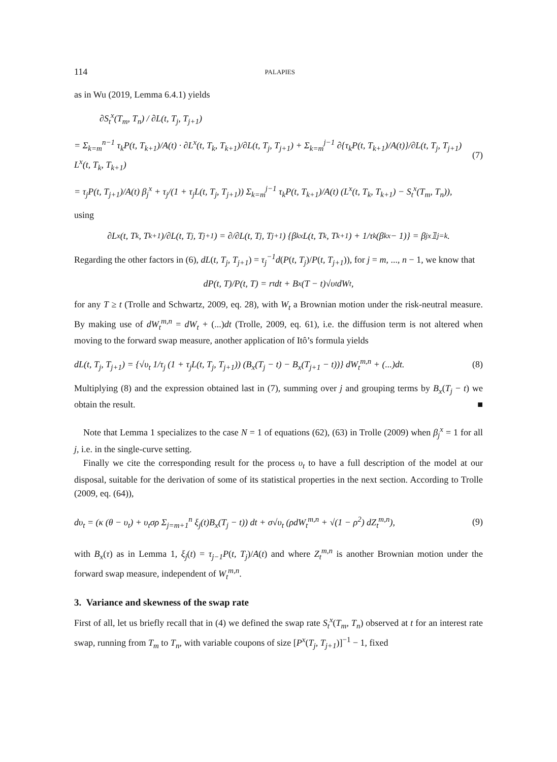114 PALAPIES
as in Wu (2019, Lemma 6.4.1) yields
∂S<sub>t</sub><sup>x</sup>(T<sub>m</sub>, T<sub>n</sub>) / ∂L(t, T<sub>j</sub>, T<sub>j+1</sub>)
= Σ<sub>k=m</sub><sup>n−1</sup> τ<sub>k</sub>P(t, T<sub>k+1</sub>)/A(t) · ∂L<sup>x</sup>(t, T<sub>k</sub>, T<sub>k+1</sub>)/∂L(t, T<sub>j</sub>, T<sub>j+1</sub>) + Σ<sub>k=m</sub><sup>j−1</sup> ∂{τ<sub>k</sub>P(t, T<sub>k+1</sub>)/A(t)}/∂L(t, T<sub>j</sub>, T<sub>j+1</sub>) L<sup>x</sup>(t, T<sub>k</sub>, T<sub>k+1</sub>) (7)
= τ<sub>j</sub>P(t, T<sub>j+1</sub>)/A(t) β<sub>j</sub><sup>x</sup> + τ<sub>j</sub>/(1 + τ<sub>j</sub>L(t, T<sub>j</sub>, T<sub>j+1</sub>)) Σ<sub>k=m</sub><sup>j−1</sup> τ<sub>k</sub>P(t, T<sub>k+1</sub>)/A(t) (L<sup>x</sup>(t, T<sub>k</sub>, T<sub>k+1</sub>) − S<sub>t</sub><sup>x</sup>(T<sub>m</sub>, T<sub>n</sub>)),
using
∂L<sup>x</sup>(t, T<sub>k</sub>, T<sub>k+1</sub>)/∂L(t, T<sub>j</sub>, T<sub>j+1</sub>) = ∂/∂L(t, T<sub>j</sub>, T<sub>j+1</sub>) {β<sub>k</sub><sup>x</sup>L(t, T<sub>k</sub>, T<sub>k+1</sub>) + 1/τ<sub>k</sub> (β<sub>k</sub><sup>x</sup> − 1)} = β<sub>j</sub><sup>x</sup>𝟙<sub>j=k</sub>.
Regarding the other factors in (6), dL(t, T<sub>j</sub>, T<sub>j+1</sub>) = τ<sub>j</sub><sup>−1</sup>d(P(t, T<sub>j</sub>)/P(t, T<sub>j+1</sub>)), for j = m, ..., n − 1, we know that
dP(t, T)/P(t, T) = r<sub>t</sub>dt + B<sub>x</sub>(T − t)√υ<sub>t</sub> dW<sub>t</sub>,
for any T ≥ t (Trolle and Schwartz, 2009, eq. 28), with W<sub>t</sub> a Brownian motion under the risk-neutral measure. By making use of dW<sub>t</sub><sup>m,n</sup> = dW<sub>t</sub> + (...)dt (Trolle, 2009, eq. 61), i.e. the diffusion term is not altered when moving to the forward swap measure, another application of Itô’s formula yields
dL(t, T<sub>j</sub>, T<sub>j+1</sub>) = {√υ<sub>t</sub> 1/τ<sub>j</sub> (1 + τ<sub>j</sub>L(t, T<sub>j</sub>, T<sub>j+1</sub>)) (B<sub>x</sub>(T<sub>j</sub> − t) − B<sub>x</sub>(T<sub>j+1</sub> − t))} dW<sub>t</sub><sup>m,n</sup> + (...)dt. (8)
Multiplying (8) and the expression obtained last in (7), summing over j and grouping terms by B<sub>x</sub>(T<sub>j</sub> − t) we obtain the result. ■
Note that Lemma 1 specializes to the case N = 1 of equations (62), (63) in Trolle (2009) when β<sub>j</sub><sup>x</sup> = 1 for all j, i.e. in the single-curve setting.
Finally we cite the corresponding result for the process υ<sub>t</sub> to have a full description of the model at our disposal, suitable for the derivation of some of its statistical properties in the next section. According to Trolle (2009, eq. (64)),
dυ<sub>t</sub> = (κ (θ − υ<sub>t</sub>) + υ<sub>t</sub>σρ Σ<sub>j=m+1</sub><sup>n</sup> ξ<sub>j</sub>(t)B<sub>x</sub>(T<sub>j</sub> − t)) dt + σ√υ<sub>t</sub> (ρdW<sub>t</sub><sup>m,n</sup> + √(1 − ρ<sup>2</sup>) dZ<sub>t</sub><sup>m,n</sup>), (9)
with B<sub>x</sub>(τ) as in Lemma 1, ξ<sub>j</sub>(t) = τ<sub>j−1</sub>P(t, T<sub>j</sub>)/A(t) and where Z<sub>t</sub><sup>m,n</sup> is another Brownian motion under the forward swap measure, independent of W<sub>t</sub><sup>m,n</sup>.
3. Variance and skewness of the swap rate
First of all, let us briefly recall that in (4) we defined the swap rate S<sub>t</sub><sup>x</sup>(T<sub>m</sub>, T<sub>n</sub>) observed at t for an interest rate swap, running from T<sub>m</sub> to T<sub>n</sub>, with variable coupons of size [P<sup>x</sup>(T<sub>j</sub>, T<sub>j+1</sub>)]<sup>−1</sup> − 1, fixed